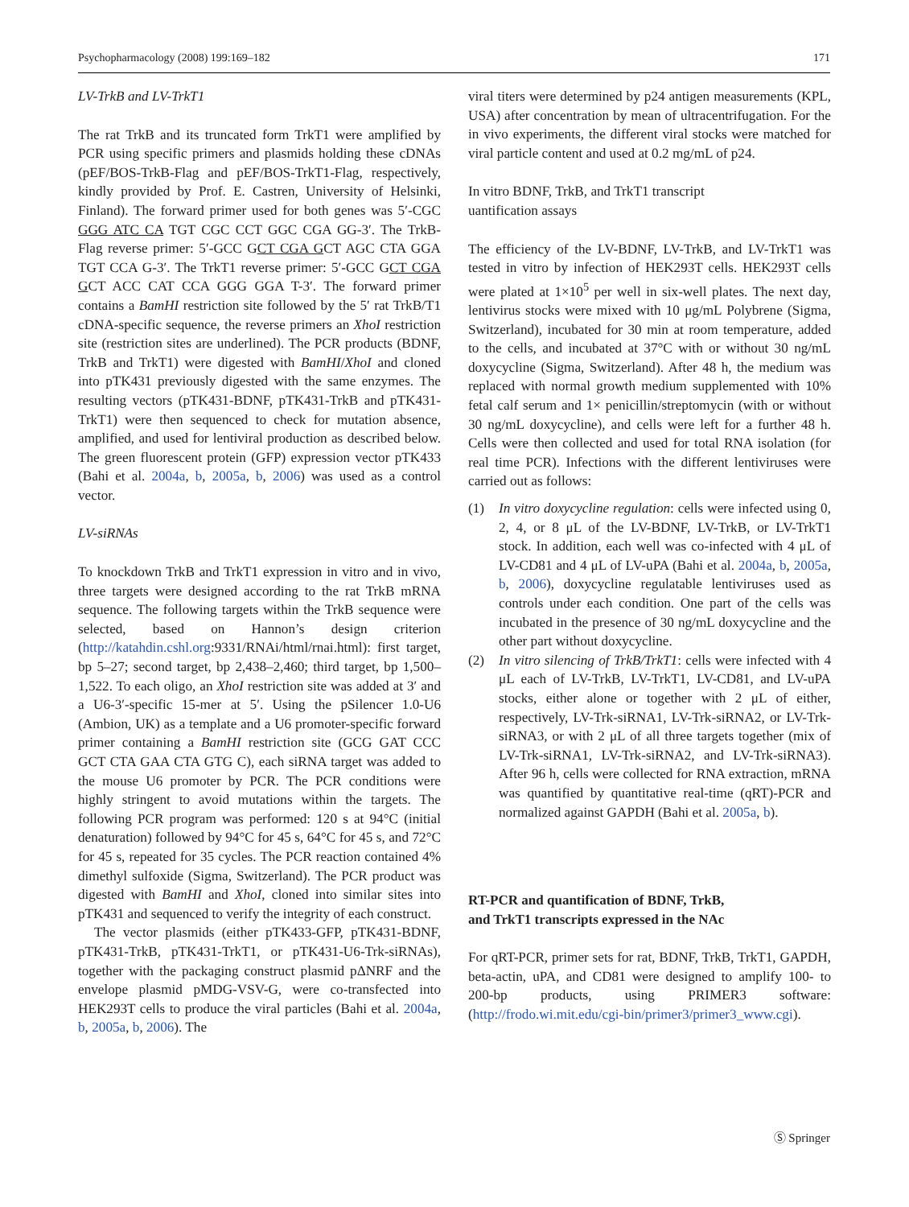Psychopharmacology (2008) 199:169–182 171
LV-TrkB and LV-TrkT1
The rat TrkB and its truncated form TrkT1 were amplified by PCR using specific primers and plasmids holding these cDNAs (pEF/BOS-TrkB-Flag and pEF/BOS-TrkT1-Flag, respectively, kindly provided by Prof. E. Castren, University of Helsinki, Finland). The forward primer used for both genes was 5′-CGC GGG ATC CA TGT CGC CCT GGC CGA GG-3′. The TrkB-Flag reverse primer: 5′-GCC GCT CGA GCT AGC CTA GGA TGT CCA G-3′. The TrkT1 reverse primer: 5′-GCC GCT CGA GCT ACC CAT CCA GGG GGA T-3′. The forward primer contains a BamHI restriction site followed by the 5′ rat TrkB/T1 cDNA-specific sequence, the reverse primers an XhoI restriction site (restriction sites are underlined). The PCR products (BDNF, TrkB and TrkT1) were digested with BamHI/XhoI and cloned into pTK431 previously digested with the same enzymes. The resulting vectors (pTK431-BDNF, pTK431-TrkB and pTK431-TrkT1) were then sequenced to check for mutation absence, amplified, and used for lentiviral production as described below. The green fluorescent protein (GFP) expression vector pTK433 (Bahi et al. 2004a, b, 2005a, b, 2006) was used as a control vector.
LV-siRNAs
To knockdown TrkB and TrkT1 expression in vitro and in vivo, three targets were designed according to the rat TrkB mRNA sequence. The following targets within the TrkB sequence were selected, based on Hannon’s design criterion (http://katahdin.cshl.org:9331/RNAi/html/rnai.html): first target, bp 5–27; second target, bp 2,438–2,460; third target, bp 1,500–1,522. To each oligo, an XhoI restriction site was added at 3′ and a U6-3′-specific 15-mer at 5′. Using the pSilencer 1.0-U6 (Ambion, UK) as a template and a U6 promoter-specific forward primer containing a BamHI restriction site (GCG GAT CCC GCT CTA GAA CTA GTG C), each siRNA target was added to the mouse U6 promoter by PCR. The PCR conditions were highly stringent to avoid mutations within the targets. The following PCR program was performed: 120 s at 94°C (initial denaturation) followed by 94°C for 45 s, 64°C for 45 s, and 72°C for 45 s, repeated for 35 cycles. The PCR reaction contained 4% dimethyl sulfoxide (Sigma, Switzerland). The PCR product was digested with BamHI and XhoI, cloned into similar sites into pTK431 and sequenced to verify the integrity of each construct.
The vector plasmids (either pTK433-GFP, pTK431-BDNF, pTK431-TrkB, pTK431-TrkT1, or pTK431-U6-Trk-siRNAs), together with the packaging construct plasmid pΔNRF and the envelope plasmid pMDG-VSV-G, were co-transfected into HEK293T cells to produce the viral particles (Bahi et al. 2004a, b, 2005a, b, 2006). The
viral titers were determined by p24 antigen measurements (KPL, USA) after concentration by mean of ultracentrifugation. For the in vivo experiments, the different viral stocks were matched for viral particle content and used at 0.2 mg/mL of p24.
In vitro BDNF, TrkB, and TrkT1 transcript
uantification assays
The efficiency of the LV-BDNF, LV-TrkB, and LV-TrkT1 was tested in vitro by infection of HEK293T cells. HEK293T cells were plated at 1×10<sup>5</sup> per well in six-well plates. The next day, lentivirus stocks were mixed with 10 μg/mL Polybrene (Sigma, Switzerland), incubated for 30 min at room temperature, added to the cells, and incubated at 37°C with or without 30 ng/mL doxycycline (Sigma, Switzerland). After 48 h, the medium was replaced with normal growth medium supplemented with 10% fetal calf serum and 1× penicillin/streptomycin (with or without 30 ng/mL doxycycline), and cells were left for a further 48 h. Cells were then collected and used for total RNA isolation (for real time PCR). Infections with the different lentiviruses were carried out as follows:
(1) In vitro doxycycline regulation: cells were infected using 0, 2, 4, or 8 μL of the LV-BDNF, LV-TrkB, or LV-TrkT1 stock. In addition, each well was co-infected with 4 μL of LV-CD81 and 4 μL of LV-uPA (Bahi et al. 2004a, b, 2005a, b, 2006), doxycycline regulatable lentiviruses used as controls under each condition. One part of the cells was incubated in the presence of 30 ng/mL doxycycline and the other part without doxycycline.
(2) In vitro silencing of TrkB/TrkT1: cells were infected with 4 μL each of LV-TrkB, LV-TrkT1, LV-CD81, and LV-uPA stocks, either alone or together with 2 μL of either, respectively, LV-Trk-siRNA1, LV-Trk-siRNA2, or LV-Trk-siRNA3, or with 2 μL of all three targets together (mix of LV-Trk-siRNA1, LV-Trk-siRNA2, and LV-Trk-siRNA3). After 96 h, cells were collected for RNA extraction, mRNA was quantified by quantitative real-time (qRT)-PCR and normalized against GAPDH (Bahi et al. 2005a, b).
RT-PCR and quantification of BDNF, TrkB,
and TrkT1 transcripts expressed in the NAc
For qRT-PCR, primer sets for rat, BDNF, TrkB, TrkT1, GAPDH, beta-actin, uPA, and CD81 were designed to amplify 100- to 200-bp products, using PRIMER3 software: (http://frodo.wi.mit.edu/cgi-bin/primer3/primer3_www.cgi).
Ⓢ Springer